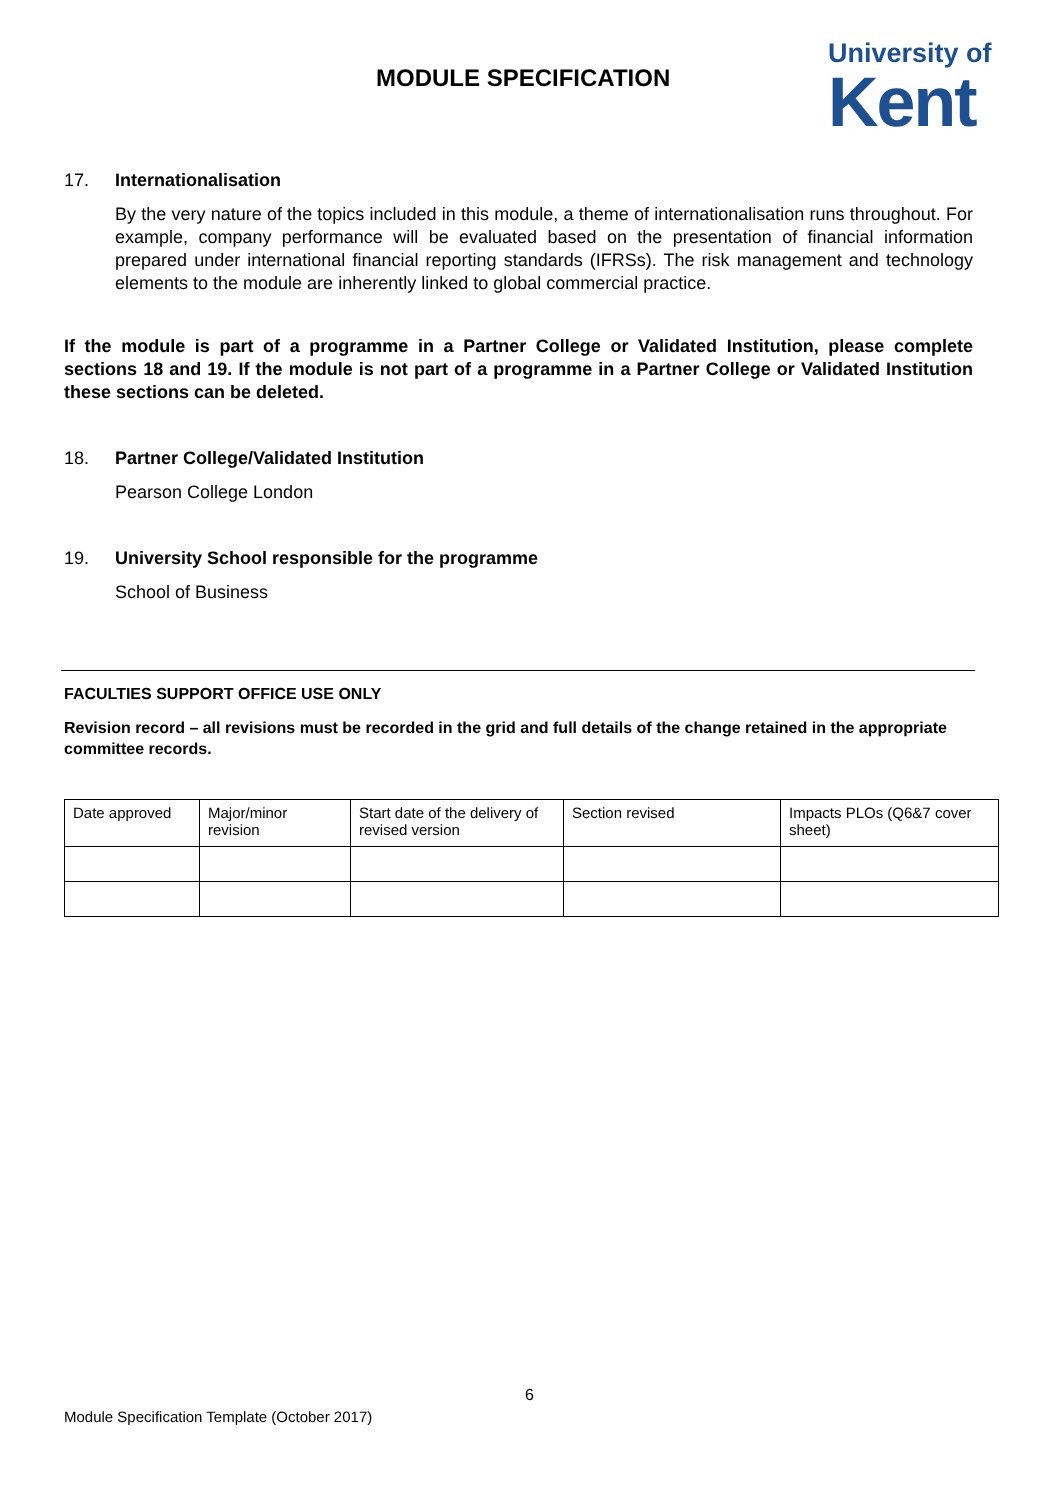MODULE SPECIFICATION
University of
Kent
17. Internationalisation
By the very nature of the topics included in this module, a theme of internationalisation runs throughout. For example, company performance will be evaluated based on the presentation of financial information prepared under international financial reporting standards (IFRSs). The risk management and technology elements to the module are inherently linked to global commercial practice.
If the module is part of a programme in a Partner College or Validated Institution, please complete sections 18 and 19. If the module is not part of a programme in a Partner College or Validated Institution these sections can be deleted.
18. Partner College/Validated Institution
Pearson College London
19. University School responsible for the programme
School of Business
FACULTIES SUPPORT OFFICE USE ONLY
Revision record – all revisions must be recorded in the grid and full details of the change retained in the appropriate committee records.
| Date approved | Major/minor revision | Start date of the delivery of revised version | Section revised | Impacts PLOs (Q6&7 cover sheet) |
6
Module Specification Template (October 2017)